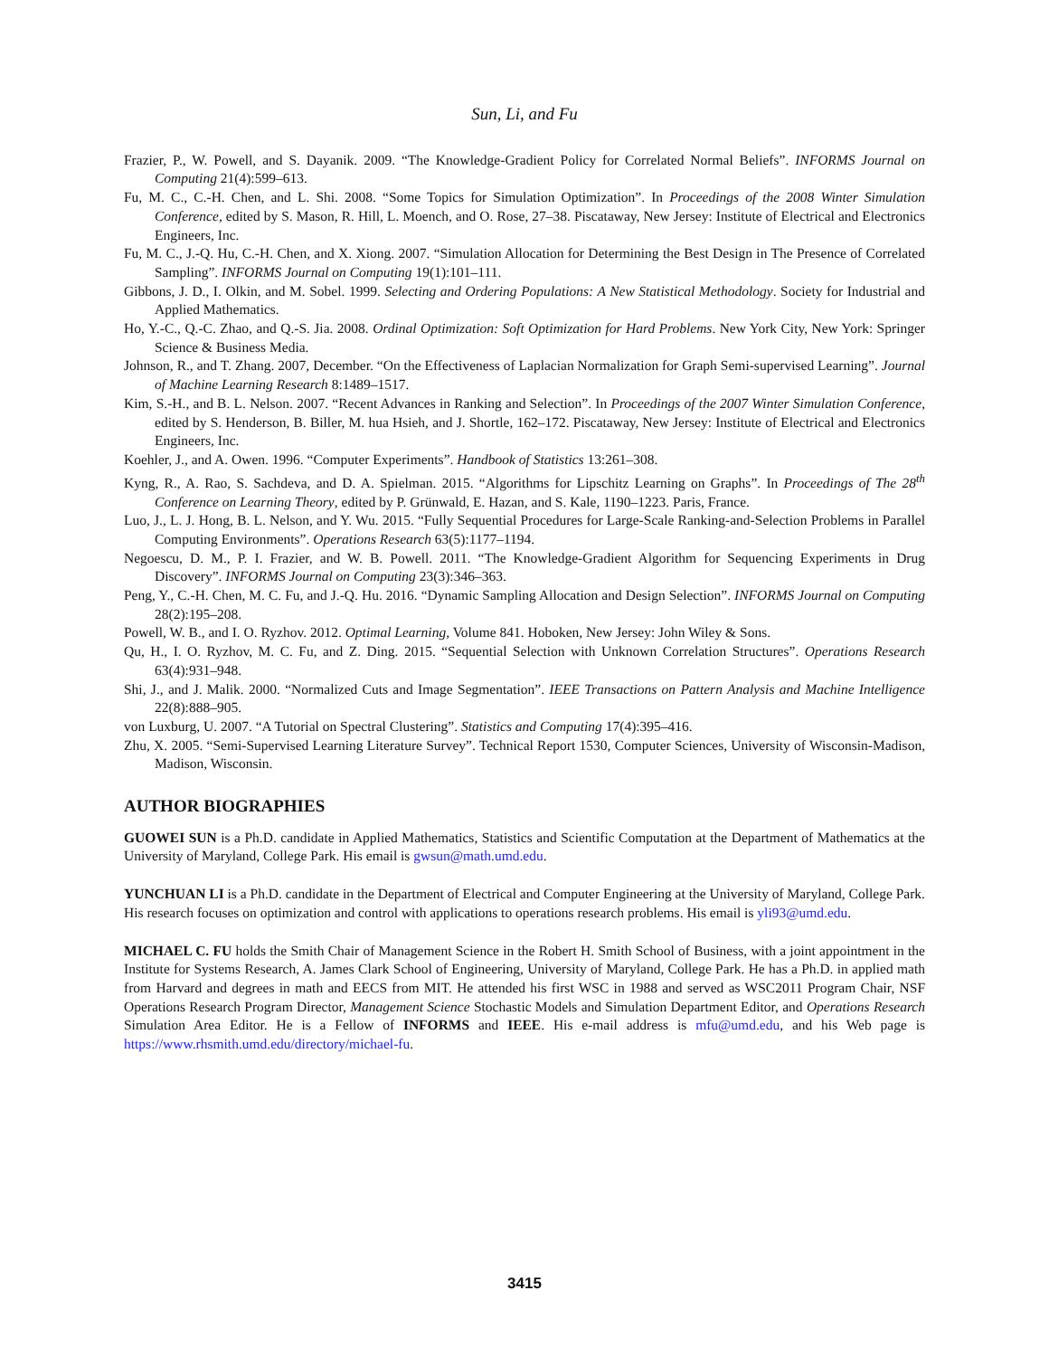Sun, Li, and Fu
Frazier, P., W. Powell, and S. Dayanik. 2009. “The Knowledge-Gradient Policy for Correlated Normal Beliefs”. INFORMS Journal on Computing 21(4):599–613.
Fu, M. C., C.-H. Chen, and L. Shi. 2008. “Some Topics for Simulation Optimization”. In Proceedings of the 2008 Winter Simulation Conference, edited by S. Mason, R. Hill, L. Moench, and O. Rose, 27–38. Piscataway, New Jersey: Institute of Electrical and Electronics Engineers, Inc.
Fu, M. C., J.-Q. Hu, C.-H. Chen, and X. Xiong. 2007. “Simulation Allocation for Determining the Best Design in The Presence of Correlated Sampling”. INFORMS Journal on Computing 19(1):101–111.
Gibbons, J. D., I. Olkin, and M. Sobel. 1999. Selecting and Ordering Populations: A New Statistical Methodology. Society for Industrial and Applied Mathematics.
Ho, Y.-C., Q.-C. Zhao, and Q.-S. Jia. 2008. Ordinal Optimization: Soft Optimization for Hard Problems. New York City, New York: Springer Science & Business Media.
Johnson, R., and T. Zhang. 2007, December. “On the Effectiveness of Laplacian Normalization for Graph Semi-supervised Learning”. Journal of Machine Learning Research 8:1489–1517.
Kim, S.-H., and B. L. Nelson. 2007. “Recent Advances in Ranking and Selection”. In Proceedings of the 2007 Winter Simulation Conference, edited by S. Henderson, B. Biller, M. hua Hsieh, and J. Shortle, 162–172. Piscataway, New Jersey: Institute of Electrical and Electronics Engineers, Inc.
Koehler, J., and A. Owen. 1996. “Computer Experiments”. Handbook of Statistics 13:261–308.
Kyng, R., A. Rao, S. Sachdeva, and D. A. Spielman. 2015. “Algorithms for Lipschitz Learning on Graphs”. In Proceedings of The 28<sup>th</sup> Conference on Learning Theory, edited by P. Grünwald, E. Hazan, and S. Kale, 1190–1223. Paris, France.
Luo, J., L. J. Hong, B. L. Nelson, and Y. Wu. 2015. “Fully Sequential Procedures for Large-Scale Ranking-and-Selection Problems in Parallel Computing Environments”. Operations Research 63(5):1177–1194.
Negoescu, D. M., P. I. Frazier, and W. B. Powell. 2011. “The Knowledge-Gradient Algorithm for Sequencing Experiments in Drug Discovery”. INFORMS Journal on Computing 23(3):346–363.
Peng, Y., C.-H. Chen, M. C. Fu, and J.-Q. Hu. 2016. “Dynamic Sampling Allocation and Design Selection”. INFORMS Journal on Computing 28(2):195–208.
Powell, W. B., and I. O. Ryzhov. 2012. Optimal Learning, Volume 841. Hoboken, New Jersey: John Wiley & Sons.
Qu, H., I. O. Ryzhov, M. C. Fu, and Z. Ding. 2015. “Sequential Selection with Unknown Correlation Structures”. Operations Research 63(4):931–948.
Shi, J., and J. Malik. 2000. “Normalized Cuts and Image Segmentation”. IEEE Transactions on Pattern Analysis and Machine Intelligence 22(8):888–905.
von Luxburg, U. 2007. “A Tutorial on Spectral Clustering”. Statistics and Computing 17(4):395–416.
Zhu, X. 2005. “Semi-Supervised Learning Literature Survey”. Technical Report 1530, Computer Sciences, University of Wisconsin-Madison, Madison, Wisconsin.
AUTHOR BIOGRAPHIES
GUOWEI SUN is a Ph.D. candidate in Applied Mathematics, Statistics and Scientific Computation at the Department of Mathematics at the University of Maryland, College Park. His email is gwsun@math.umd.edu.
YUNCHUAN LI is a Ph.D. candidate in the Department of Electrical and Computer Engineering at the University of Maryland, College Park. His research focuses on optimization and control with applications to operations research problems. His email is yli93@umd.edu.
MICHAEL C. FU holds the Smith Chair of Management Science in the Robert H. Smith School of Business, with a joint appointment in the Institute for Systems Research, A. James Clark School of Engineering, University of Maryland, College Park. He has a Ph.D. in applied math from Harvard and degrees in math and EECS from MIT. He attended his first WSC in 1988 and served as WSC2011 Program Chair, NSF Operations Research Program Director, Management Science Stochastic Models and Simulation Department Editor, and Operations Research Simulation Area Editor. He is a Fellow of INFORMS and IEEE. His e-mail address is mfu@umd.edu, and his Web page is https://www.rhsmith.umd.edu/directory/michael-fu.
3415